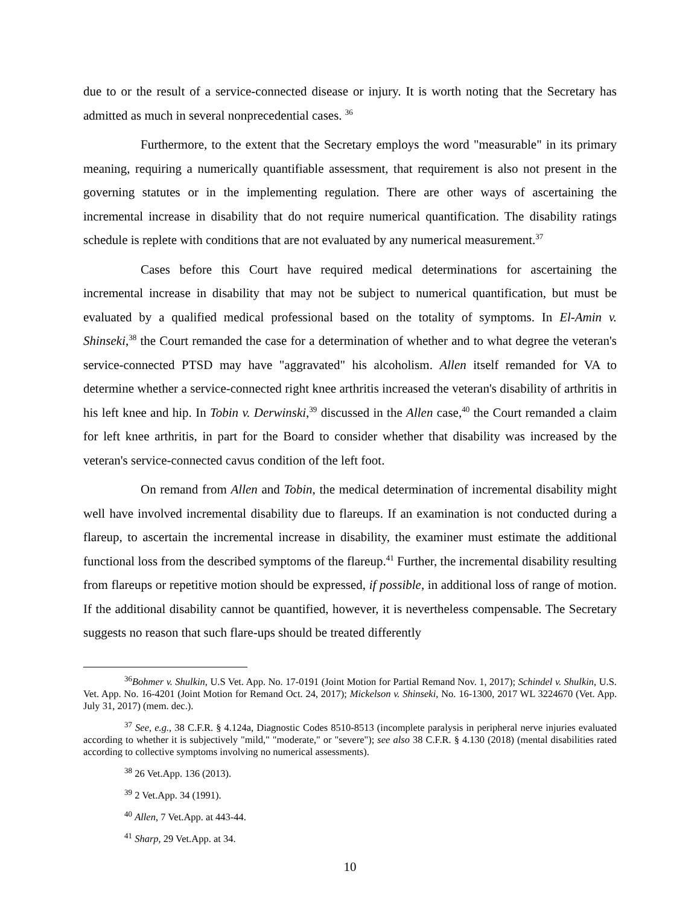due to or the result of a service-connected disease or injury. It is worth noting that the Secretary has admitted as much in several nonprecedential cases. <sup>36</sup>
Furthermore, to the extent that the Secretary employs the word "measurable" in its primary meaning, requiring a numerically quantifiable assessment, that requirement is also not present in the governing statutes or in the implementing regulation. There are other ways of ascertaining the incremental increase in disability that do not require numerical quantification. The disability ratings schedule is replete with conditions that are not evaluated by any numerical measurement.<sup>37</sup>
Cases before this Court have required medical determinations for ascertaining the incremental increase in disability that may not be subject to numerical quantification, but must be evaluated by a qualified medical professional based on the totality of symptoms. In El-Amin v. Shinseki,<sup>38</sup> the Court remanded the case for a determination of whether and to what degree the veteran's service-connected PTSD may have "aggravated" his alcoholism. Allen itself remanded for VA to determine whether a service-connected right knee arthritis increased the veteran's disability of arthritis in his left knee and hip. In Tobin v. Derwinski,<sup>39</sup> discussed in the Allen case,<sup>40</sup> the Court remanded a claim for left knee arthritis, in part for the Board to consider whether that disability was increased by the veteran's service-connected cavus condition of the left foot.
On remand from Allen and Tobin, the medical determination of incremental disability might well have involved incremental disability due to flareups. If an examination is not conducted during a flareup, to ascertain the incremental increase in disability, the examiner must estimate the additional functional loss from the described symptoms of the flareup.<sup>41</sup> Further, the incremental disability resulting from flareups or repetitive motion should be expressed, if possible, in additional loss of range of motion. If the additional disability cannot be quantified, however, it is nevertheless compensable. The Secretary suggests no reason that such flare-ups should be treated differently
<sup>36</sup> Bohmer v. Shulkin, U.S Vet. App. No. 17-0191 (Joint Motion for Partial Remand Nov. 1, 2017); Schindel v. Shulkin, U.S. Vet. App. No. 16-4201 (Joint Motion for Remand Oct. 24, 2017); Mickelson v. Shinseki, No. 16-1300, 2017 WL 3224670 (Vet. App. July 31, 2017) (mem. dec.).
<sup>37</sup> See, e.g., 38 C.F.R. § 4.124a, Diagnostic Codes 8510-8513 (incomplete paralysis in peripheral nerve injuries evaluated according to whether it is subjectively "mild," "moderate," or "severe"); see also 38 C.F.R. § 4.130 (2018) (mental disabilities rated according to collective symptoms involving no numerical assessments).
<sup>38</sup> 26 Vet.App. 136 (2013).
<sup>39</sup> 2 Vet.App. 34 (1991).
<sup>40</sup> Allen, 7 Vet.App. at 443-44.
<sup>41</sup> Sharp, 29 Vet.App. at 34.
10